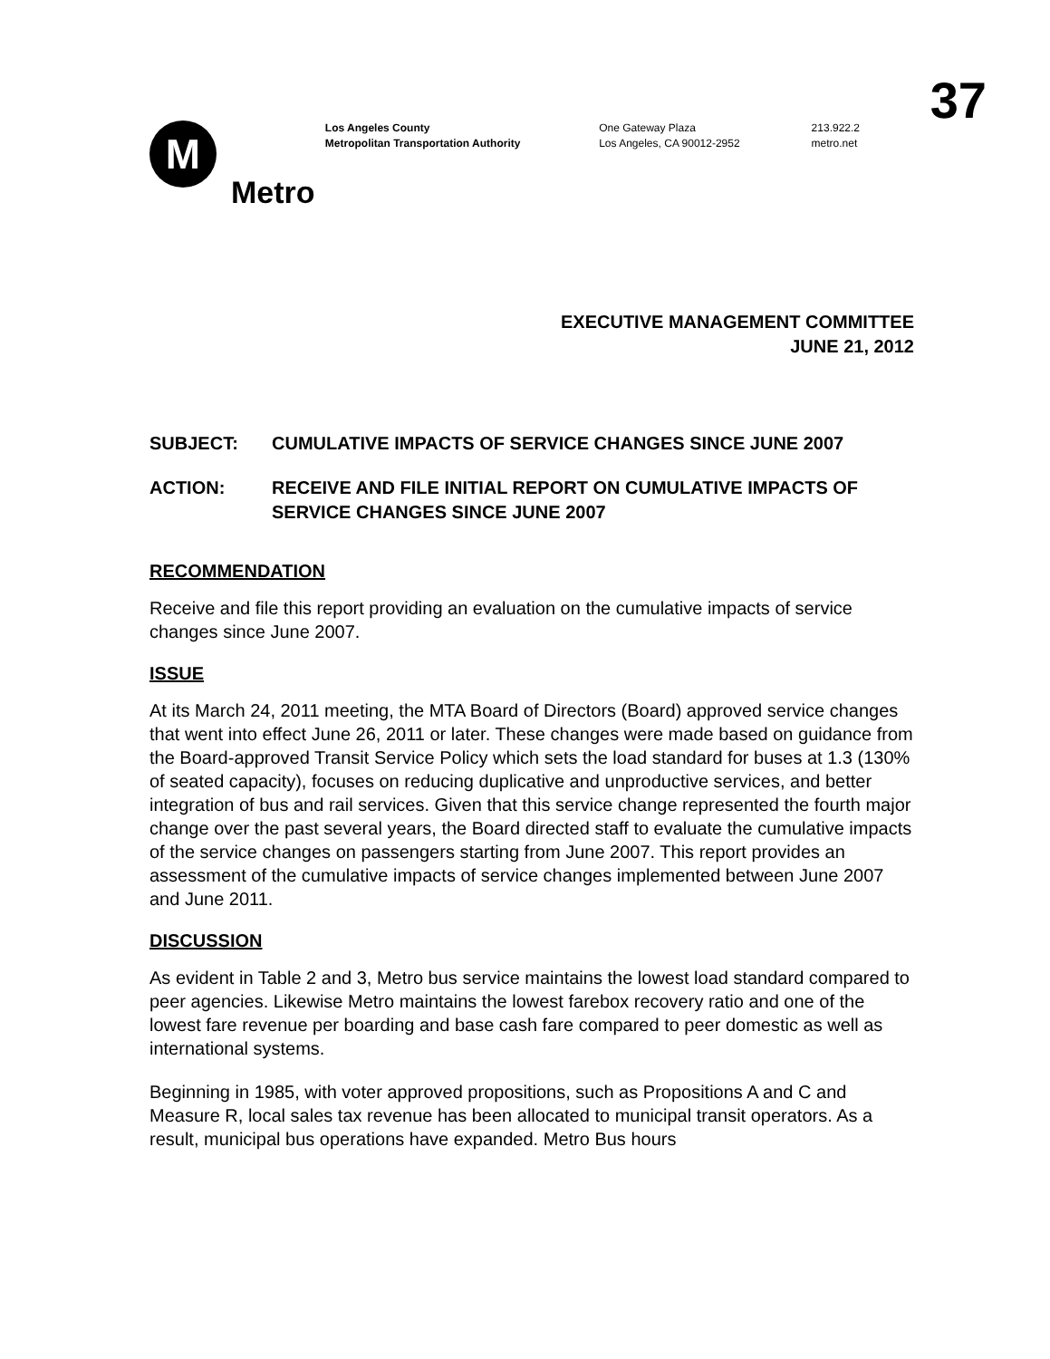37
M
Metro
Los Angeles County
Metropolitan Transportation Authority
One Gateway Plaza
Los Angeles, CA 90012-2952
213.922.2
metro.net
EXECUTIVE MANAGEMENT COMMITTEE
JUNE 21, 2012
SUBJECT: CUMULATIVE IMPACTS OF SERVICE CHANGES SINCE JUNE 2007
ACTION: RECEIVE AND FILE INITIAL REPORT ON CUMULATIVE IMPACTS OF SERVICE CHANGES SINCE JUNE 2007
RECOMMENDATION
Receive and file this report providing an evaluation on the cumulative impacts of service changes since June 2007.
ISSUE
At its March 24, 2011 meeting, the MTA Board of Directors (Board) approved service changes that went into effect June 26, 2011 or later. These changes were made based on guidance from the Board-approved Transit Service Policy which sets the load standard for buses at 1.3 (130% of seated capacity), focuses on reducing duplicative and unproductive services, and better integration of bus and rail services. Given that this service change represented the fourth major change over the past several years, the Board directed staff to evaluate the cumulative impacts of the service changes on passengers starting from June 2007. This report provides an assessment of the cumulative impacts of service changes implemented between June 2007 and June 2011.
DISCUSSION
As evident in Table 2 and 3, Metro bus service maintains the lowest load standard compared to peer agencies. Likewise Metro maintains the lowest farebox recovery ratio and one of the lowest fare revenue per boarding and base cash fare compared to peer domestic as well as international systems.
Beginning in 1985, with voter approved propositions, such as Propositions A and C and Measure R, local sales tax revenue has been allocated to municipal transit operators. As a result, municipal bus operations have expanded. Metro Bus hours